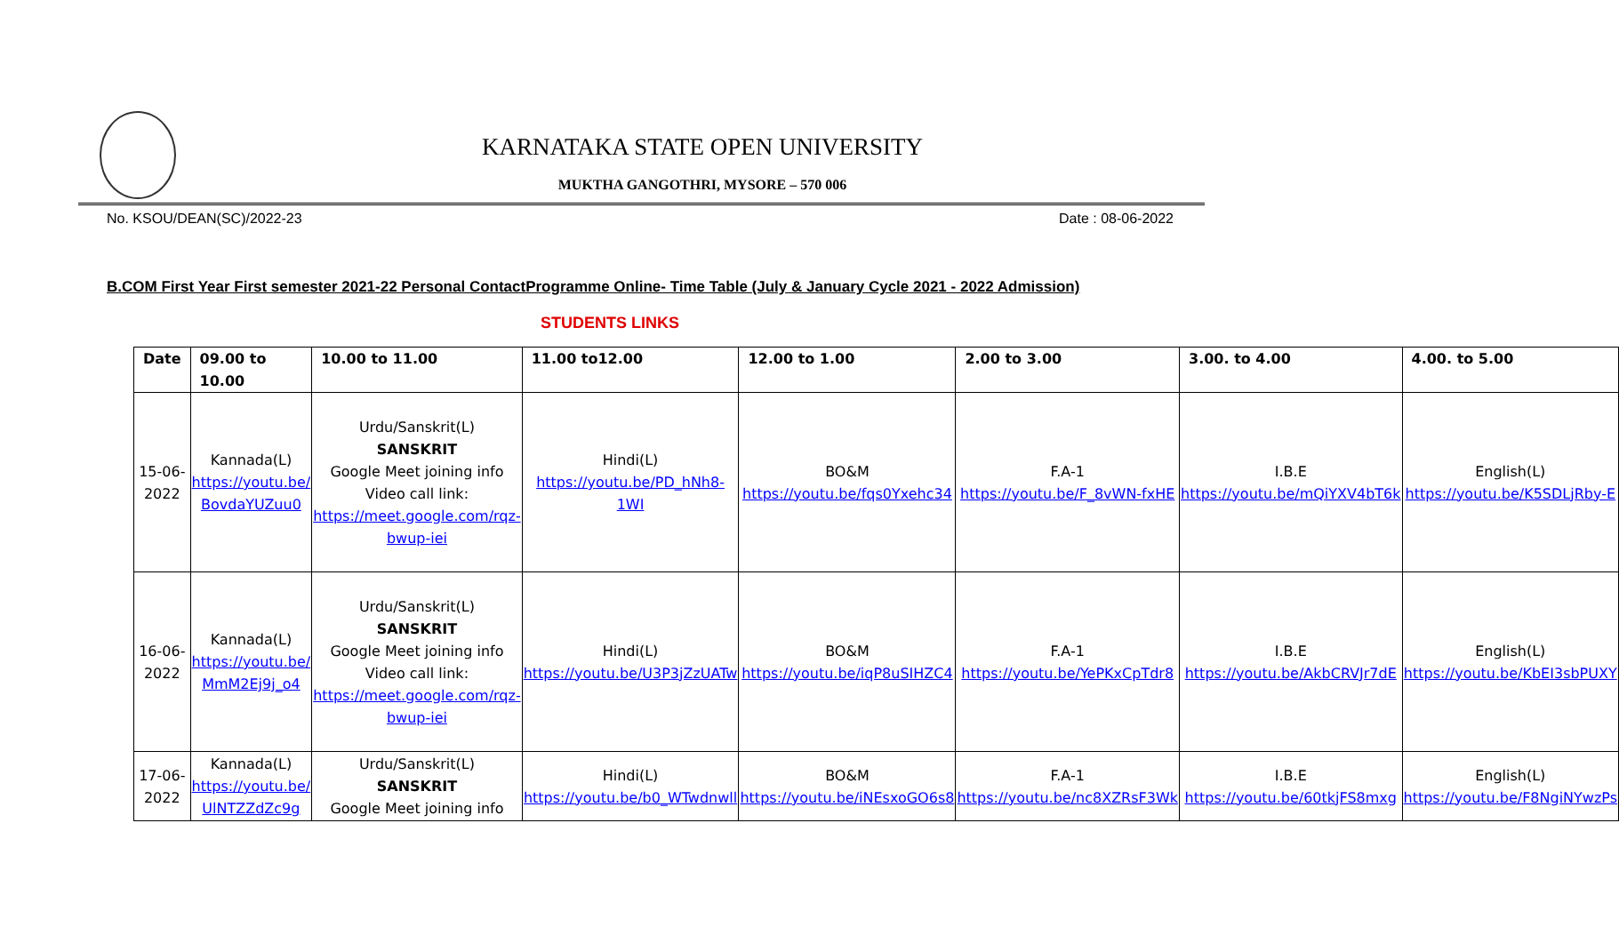KARNATAKA STATE OPEN UNIVERSITY
MUKTHA GANGOTHRI, MYSORE – 570 006
No. KSOU/DEAN(SC)/2022-23 Date : 08-06-2022
B.COM First Year First semester 2021-22 Personal ContactProgramme Online- Time Table (July & January Cycle 2021 - 2022 Admission)
STUDENTS LINKS
| Date | 09.00 to 10.00 | 10.00 to 11.00 | 11.00 to12.00 | 12.00 to 1.00 | 2.00 to 3.00 | 3.00. to 4.00 | 4.00. to 5.00 |
| --- | --- | --- | --- | --- | --- | --- | --- |
| 15-06-2022 | Kannada(L) https://youtu.be/ BovdaYUZuu0 | Urdu/Sanskrit(L) SANSKRIT Google Meet joining info Video call link: https://meet.google.com/rqz-bwup-iei | Hindi(L) https://youtu.be/PD_hNh8-1WI | BO&M https://youtu.be/fqs0Yxehc34 | F.A-1 https://youtu.be/F_8vWN-fxHE | I.B.E https://youtu.be/mQiYXV4bT6k | English(L) https://youtu.be/K5SDLjRby-E |
| 16-06-2022 | Kannada(L) https://youtu.be/ MmM2Ej9j_o4 | Urdu/Sanskrit(L) SANSKRIT Google Meet joining info Video call link: https://meet.google.com/rqz-bwup-iei | Hindi(L) https://youtu.be/U3P3jZzUATw | BO&M https://youtu.be/iqP8uSIHZC4 | F.A-1 https://youtu.be/YePKxCpTdr8 | I.B.E https://youtu.be/AkbCRVJr7dE | English(L) https://youtu.be/KbEI3sbPUXY |
| 17-06-2022 | Kannada(L) https://youtu.be/ UlNTZZdZc9g | Urdu/Sanskrit(L) SANSKRIT Google Meet joining info | Hindi(L) https://youtu.be/b0_WTwdnwll | BO&M https://youtu.be/iNEsxoGO6s8 | F.A-1 https://youtu.be/nc8XZRsF3Wk | I.B.E https://youtu.be/60tkjFS8mxg | English(L) https://youtu.be/F8NgiNYwzPs |